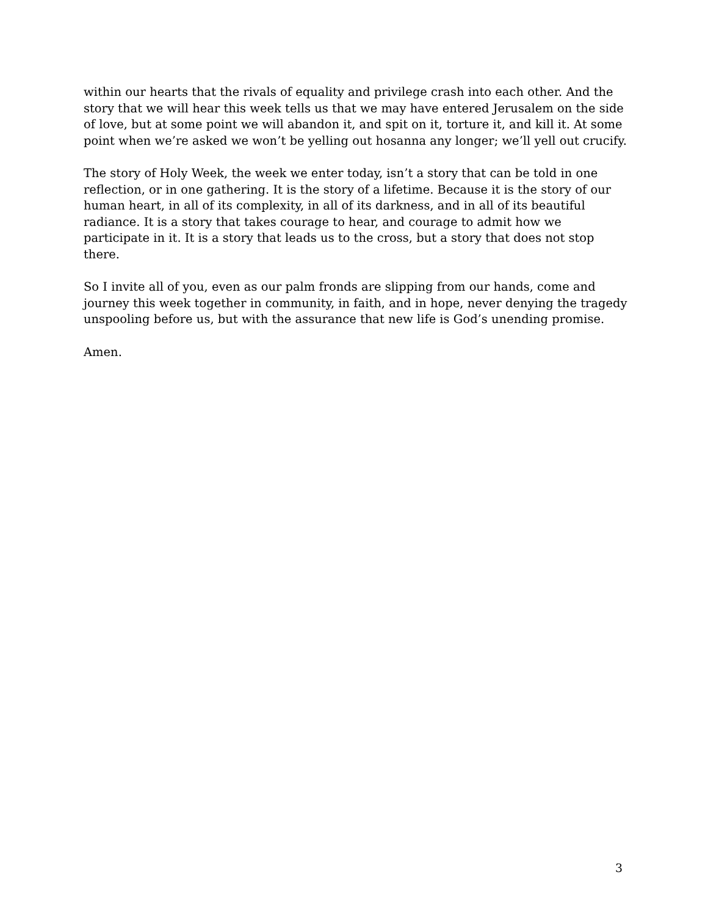within our hearts that the rivals of equality and privilege crash into each other. And the story that we will hear this week tells us that we may have entered Jerusalem on the side of love, but at some point we will abandon it, and spit on it, torture it, and kill it. At some point when we’re asked we won’t be yelling out hosanna any longer; we’ll yell out crucify.
The story of Holy Week, the week we enter today, isn’t a story that can be told in one reflection, or in one gathering. It is the story of a lifetime. Because it is the story of our human heart, in all of its complexity, in all of its darkness, and in all of its beautiful radiance. It is a story that takes courage to hear, and courage to admit how we participate in it. It is a story that leads us to the cross, but a story that does not stop there.
So I invite all of you, even as our palm fronds are slipping from our hands, come and journey this week together in community, in faith, and in hope, never denying the tragedy unspooling before us, but with the assurance that new life is God’s unending promise.
Amen.
3